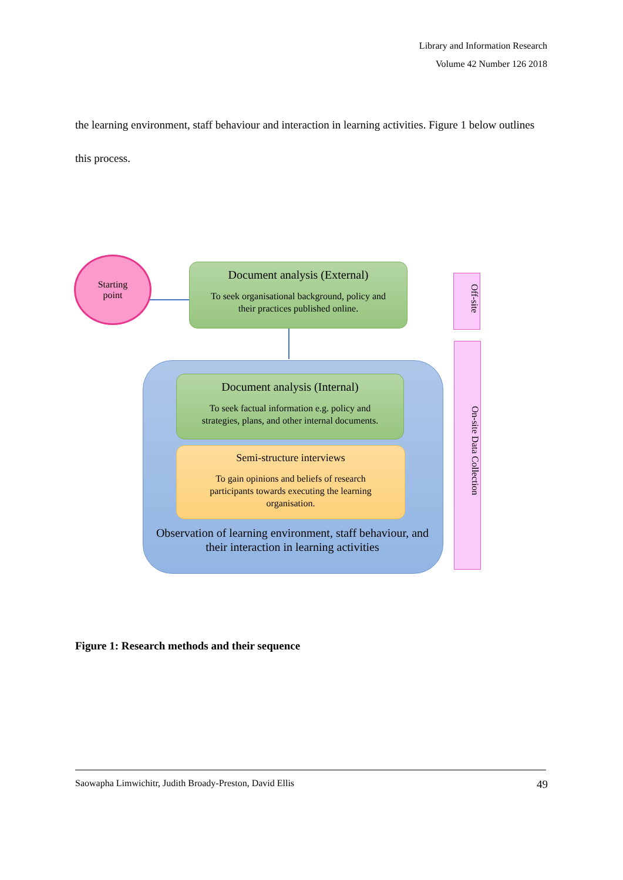Library and Information Research
Volume 42 Number 126 2018
the learning environment, staff behaviour and interaction in learning activities. Figure 1 below outlines this process.
Starting
point
Document analysis (External)
To seek organisational background, policy and
their practices published online.
Document analysis (Internal)
To seek factual information e.g. policy and
strategies, plans, and other internal documents.
Semi-structure interviews
To gain opinions and beliefs of research
participants towards executing the learning
organisation.
Observation of learning environment, staff behaviour, and their interaction in learning activities
Off-site
On-site Data Collection
Figure 1: Research methods and their sequence
Saowapha Limwichitr, Judith Broady-Preston, David Ellis 49